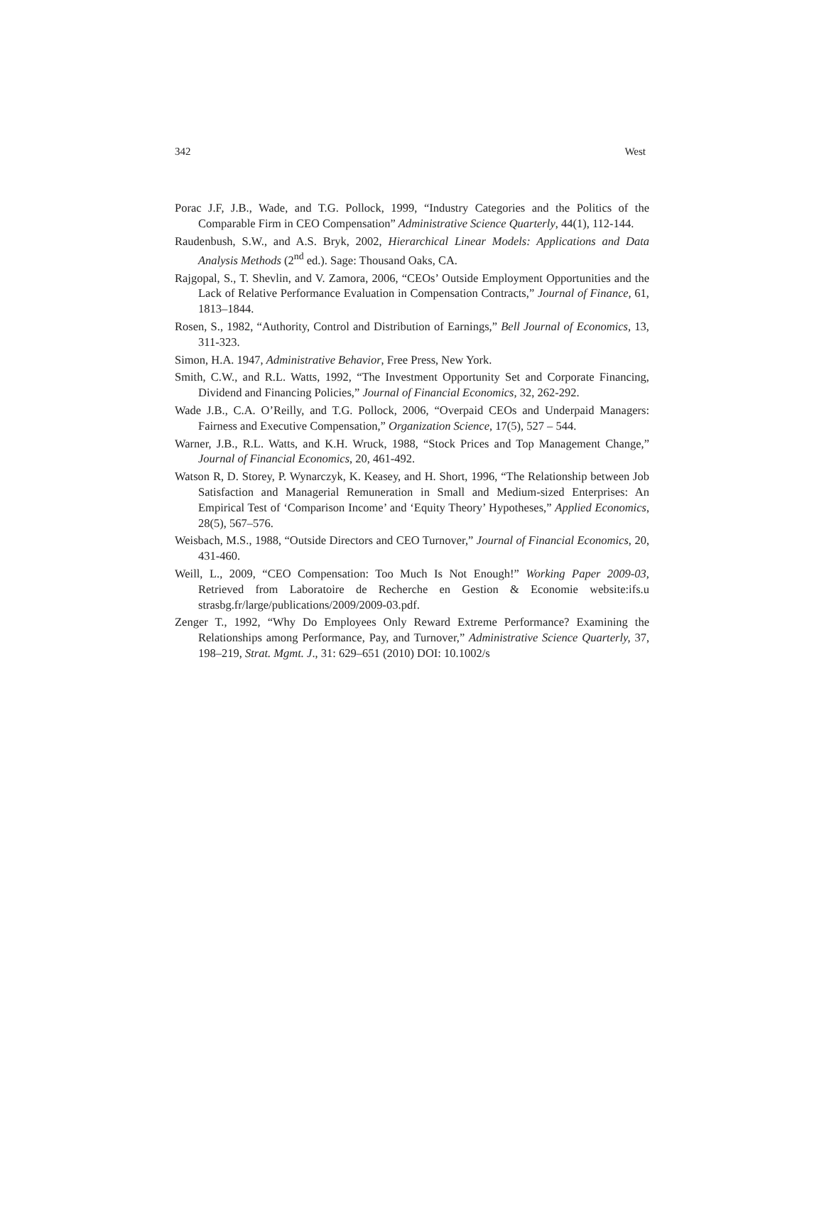342 West
Porac J.F, J.B., Wade, and T.G. Pollock, 1999, “Industry Categories and the Politics of the Comparable Firm in CEO Compensation” Administrative Science Quarterly, 44(1), 112-144.
Raudenbush, S.W., and A.S. Bryk, 2002, Hierarchical Linear Models: Applications and Data Analysis Methods (2<sup>nd</sup> ed.). Sage: Thousand Oaks, CA.
Rajgopal, S., T. Shevlin, and V. Zamora, 2006, “CEOs’ Outside Employment Opportunities and the Lack of Relative Performance Evaluation in Compensation Contracts,” Journal of Finance, 61, 1813–1844.
Rosen, S., 1982, “Authority, Control and Distribution of Earnings,” Bell Journal of Economics, 13, 311-323.
Simon, H.A. 1947, Administrative Behavior, Free Press, New York.
Smith, C.W., and R.L. Watts, 1992, “The Investment Opportunity Set and Corporate Financing, Dividend and Financing Policies,” Journal of Financial Economics, 32, 262-292.
Wade J.B., C.A. O’Reilly, and T.G. Pollock, 2006, “Overpaid CEOs and Underpaid Managers: Fairness and Executive Compensation,” Organization Science, 17(5), 527 – 544.
Warner, J.B., R.L. Watts, and K.H. Wruck, 1988, “Stock Prices and Top Management Change,” Journal of Financial Economics, 20, 461-492.
Watson R, D. Storey, P. Wynarczyk, K. Keasey, and H. Short, 1996, “The Relationship between Job Satisfaction and Managerial Remuneration in Small and Medium-sized Enterprises: An Empirical Test of ‘Comparison Income’ and ‘Equity Theory’ Hypotheses,” Applied Economics, 28(5), 567–576.
Weisbach, M.S., 1988, “Outside Directors and CEO Turnover,” Journal of Financial Economics, 20, 431-460.
Weill, L., 2009, “CEO Compensation: Too Much Is Not Enough!” Working Paper 2009-03, Retrieved from Laboratoire de Recherche en Gestion & Economie website:ifs.u strasbg.fr/large/publications/2009/2009-03.pdf.
Zenger T., 1992, “Why Do Employees Only Reward Extreme Performance? Examining the Relationships among Performance, Pay, and Turnover,” Administrative Science Quarterly, 37, 198–219, Strat. Mgmt. J., 31: 629–651 (2010) DOI: 10.1002/s